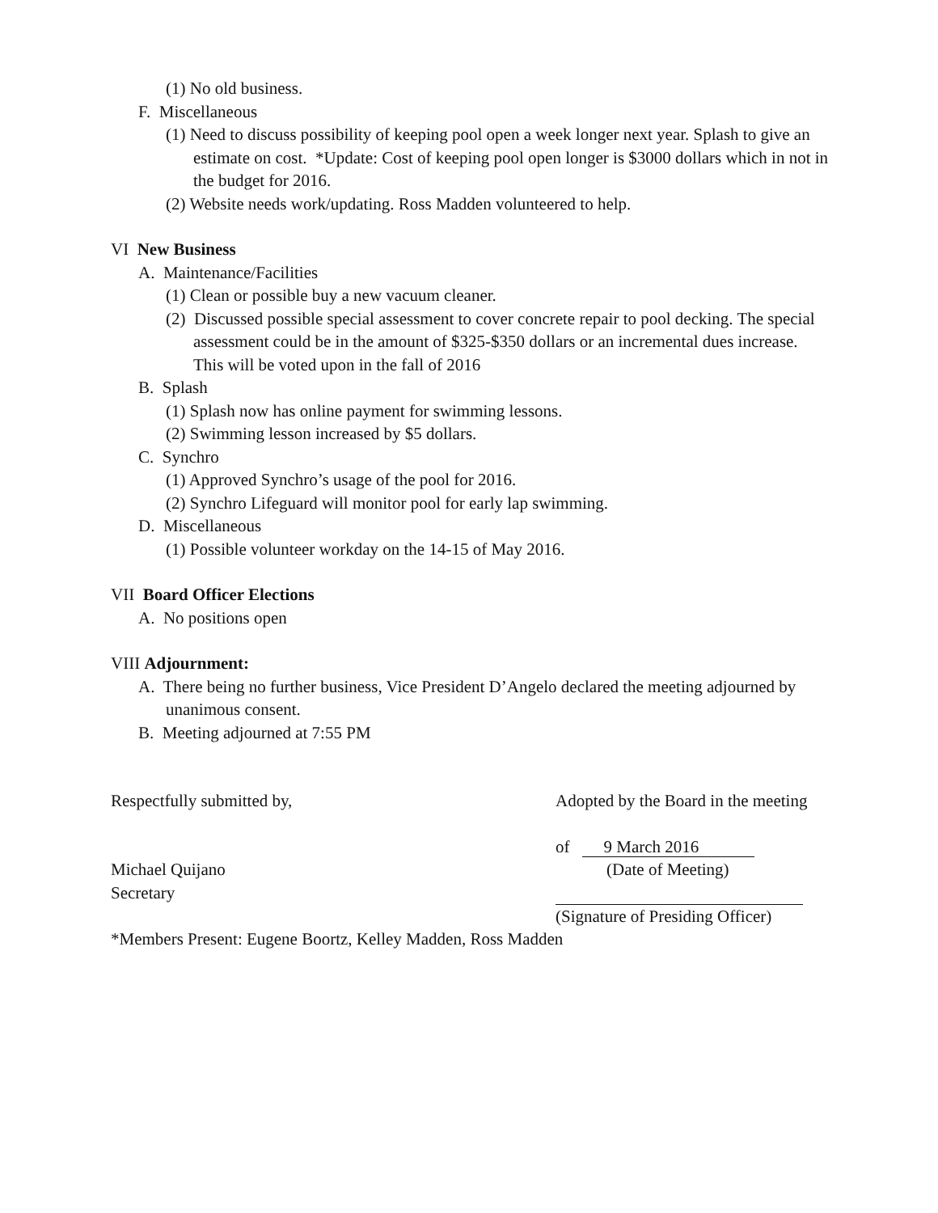(1) No old business.
F. Miscellaneous
(1) Need to discuss possibility of keeping pool open a week longer next year. Splash to give an estimate on cost. *Update: Cost of keeping pool open longer is $3000 dollars which in not in the budget for 2016.
(2) Website needs work/updating. Ross Madden volunteered to help.
VI New Business
A. Maintenance/Facilities
(1) Clean or possible buy a new vacuum cleaner.
(2) Discussed possible special assessment to cover concrete repair to pool decking. The special assessment could be in the amount of $325-$350 dollars or an incremental dues increase. This will be voted upon in the fall of 2016
B. Splash
(1) Splash now has online payment for swimming lessons.
(2) Swimming lesson increased by $5 dollars.
C. Synchro
(1) Approved Synchro’s usage of the pool for 2016.
(2) Synchro Lifeguard will monitor pool for early lap swimming.
D. Miscellaneous
(1) Possible volunteer workday on the 14-15 of May 2016.
VII Board Officer Elections
A. No positions open
VIII Adjournment:
A. There being no further business, Vice President D’Angelo declared the meeting adjourned by unanimous consent.
B. Meeting adjourned at 7:55 PM
Respectfully submitted by, Adopted by the Board in the meeting
of 9 March 2016
Michael Quijano
Secretary
(Date of Meeting)
(Signature of Presiding Officer)
*Members Present: Eugene Boortz, Kelley Madden, Ross Madden